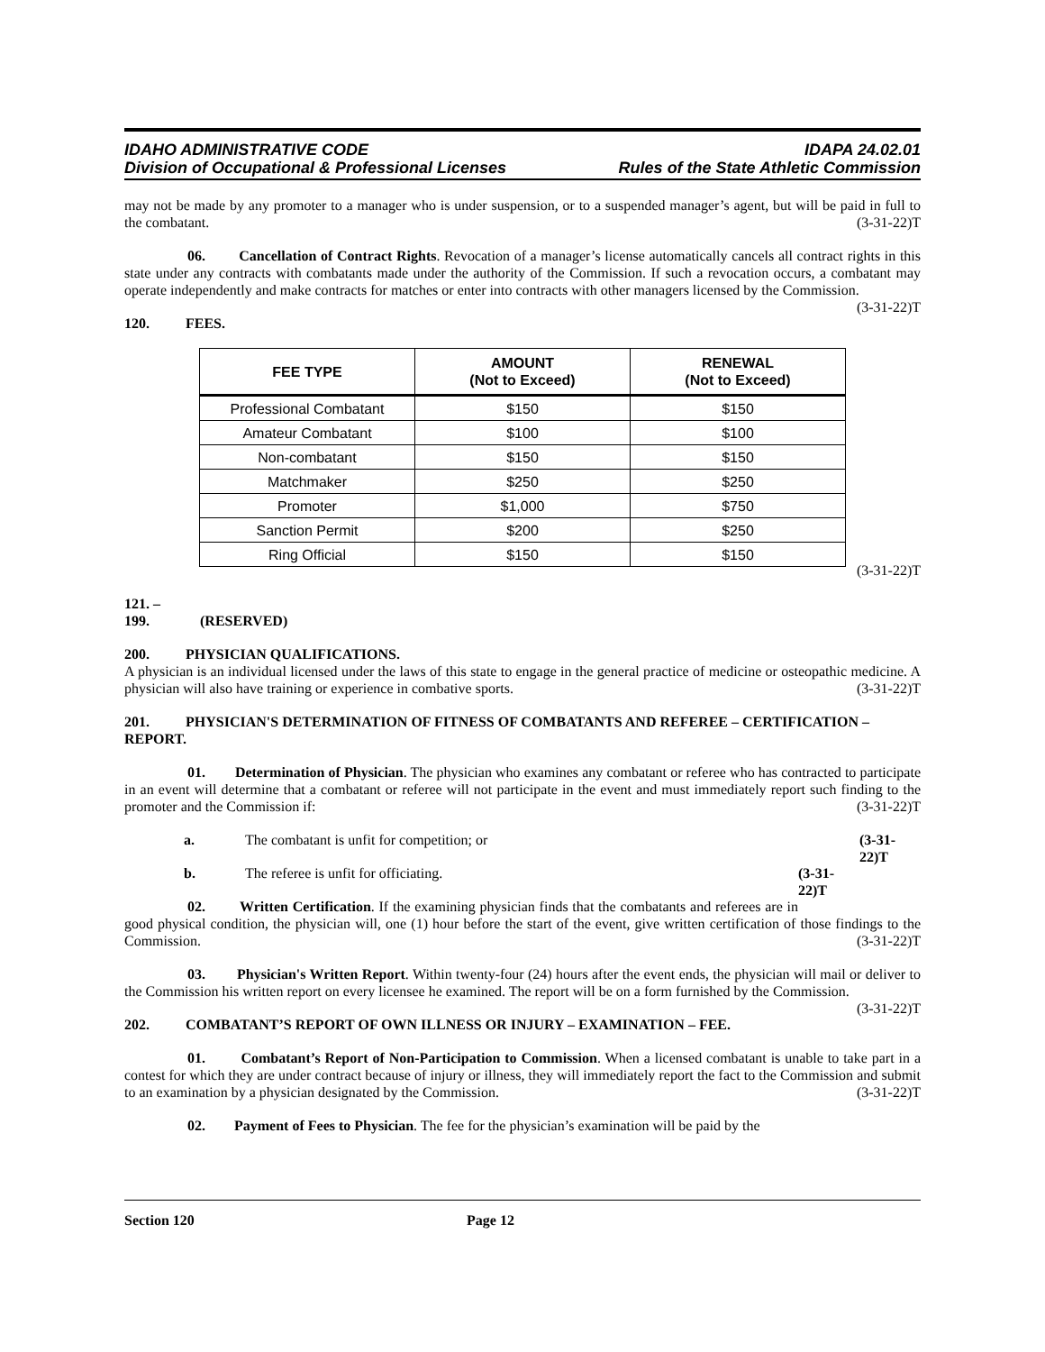IDAHO ADMINISTRATIVE CODE
Division of Occupational & Professional Licenses
IDAPA 24.02.01
Rules of the State Athletic Commission
may not be made by any promoter to a manager who is under suspension, or to a suspended manager’s agent, but will be paid in full to the combatant. (3-31-22)T
06. Cancellation of Contract Rights. Revocation of a manager’s license automatically cancels all contract rights in this state under any contracts with combatants made under the authority of the Commission. If such a revocation occurs, a combatant may operate independently and make contracts for matches or enter into contracts with other managers licensed by the Commission. (3-31-22)T
120. FEES.
| FEE TYPE | AMOUNT (Not to Exceed) | RENEWAL (Not to Exceed) |
| --- | --- | --- |
| Professional Combatant | $150 | $150 |
| Amateur Combatant | $100 | $100 |
| Non-combatant | $150 | $150 |
| Matchmaker | $250 | $250 |
| Promoter | $1,000 | $750 |
| Sanction Permit | $200 | $250 |
| Ring Official | $150 | $150 |
(3-31-22)T
121. – 199. (RESERVED)
200. PHYSICIAN QUALIFICATIONS.
A physician is an individual licensed under the laws of this state to engage in the general practice of medicine or osteopathic medicine. A physician will also have training or experience in combative sports. (3-31-22)T
201. PHYSICIAN'S DETERMINATION OF FITNESS OF COMBATANTS AND REFEREE – CERTIFICATION – REPORT.
01. Determination of Physician. The physician who examines any combatant or referee who has contracted to participate in an event will determine that a combatant or referee will not participate in the event and must immediately report such finding to the promoter and the Commission if: (3-31-22)T
a. The combatant is unfit for competition; or (3-31-22)T
b. The referee is unfit for officiating. (3-31-22)T
02. Written Certification. If the examining physician finds that the combatants and referees are in good physical condition, the physician will, one (1) hour before the start of the event, give written certification of those findings to the Commission. (3-31-22)T
03. Physician's Written Report. Within twenty-four (24) hours after the event ends, the physician will mail or deliver to the Commission his written report on every licensee he examined. The report will be on a form furnished by the Commission. (3-31-22)T
202. COMBATANT’S REPORT OF OWN ILLNESS OR INJURY – EXAMINATION – FEE.
01. Combatant’s Report of Non-Participation to Commission. When a licensed combatant is unable to take part in a contest for which they are under contract because of injury or illness, they will immediately report the fact to the Commission and submit to an examination by a physician designated by the Commission. (3-31-22)T
02. Payment of Fees to Physician. The fee for the physician’s examination will be paid by the
Section 120 Page 12